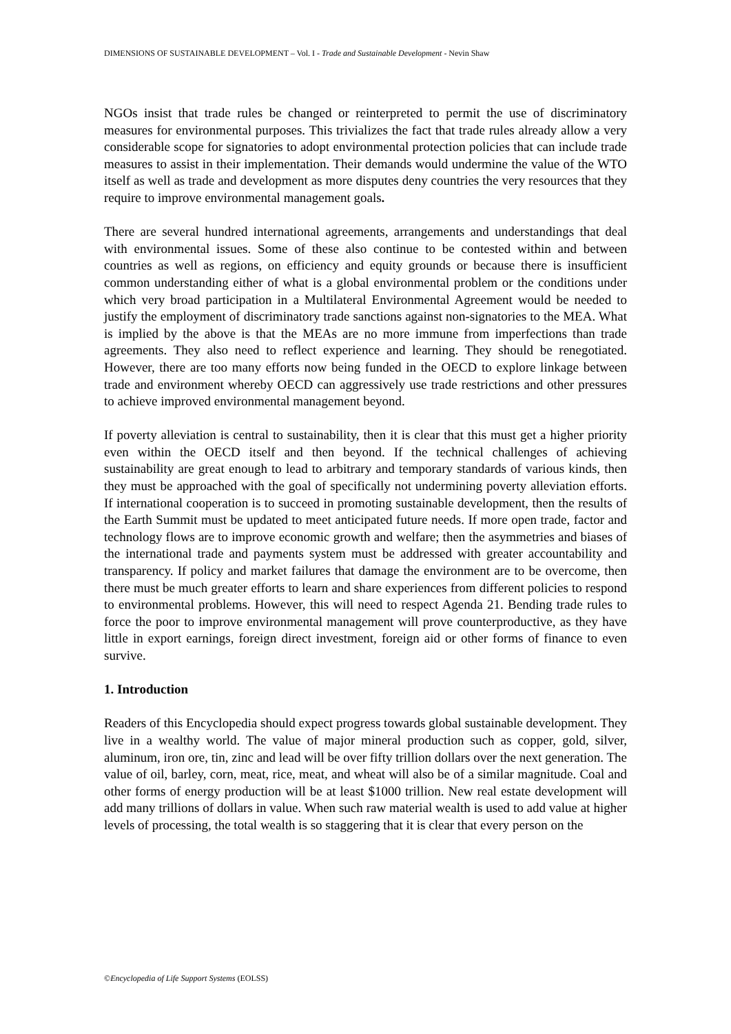DIMENSIONS OF SUSTAINABLE DEVELOPMENT – Vol. I - Trade and Sustainable Development - Nevin Shaw
NGOs insist that trade rules be changed or reinterpreted to permit the use of discriminatory measures for environmental purposes. This trivializes the fact that trade rules already allow a very considerable scope for signatories to adopt environmental protection policies that can include trade measures to assist in their implementation. Their demands would undermine the value of the WTO itself as well as trade and development as more disputes deny countries the very resources that they require to improve environmental management goals.
There are several hundred international agreements, arrangements and understandings that deal with environmental issues. Some of these also continue to be contested within and between countries as well as regions, on efficiency and equity grounds or because there is insufficient common understanding either of what is a global environmental problem or the conditions under which very broad participation in a Multilateral Environmental Agreement would be needed to justify the employment of discriminatory trade sanctions against non-signatories to the MEA. What is implied by the above is that the MEAs are no more immune from imperfections than trade agreements. They also need to reflect experience and learning. They should be renegotiated. However, there are too many efforts now being funded in the OECD to explore linkage between trade and environment whereby OECD can aggressively use trade restrictions and other pressures to achieve improved environmental management beyond.
If poverty alleviation is central to sustainability, then it is clear that this must get a higher priority even within the OECD itself and then beyond. If the technical challenges of achieving sustainability are great enough to lead to arbitrary and temporary standards of various kinds, then they must be approached with the goal of specifically not undermining poverty alleviation efforts. If international cooperation is to succeed in promoting sustainable development, then the results of the Earth Summit must be updated to meet anticipated future needs. If more open trade, factor and technology flows are to improve economic growth and welfare; then the asymmetries and biases of the international trade and payments system must be addressed with greater accountability and transparency. If policy and market failures that damage the environment are to be overcome, then there must be much greater efforts to learn and share experiences from different policies to respond to environmental problems. However, this will need to respect Agenda 21. Bending trade rules to force the poor to improve environmental management will prove counterproductive, as they have little in export earnings, foreign direct investment, foreign aid or other forms of finance to even survive.
1. Introduction
Readers of this Encyclopedia should expect progress towards global sustainable development. They live in a wealthy world. The value of major mineral production such as copper, gold, silver, aluminum, iron ore, tin, zinc and lead will be over fifty trillion dollars over the next generation. The value of oil, barley, corn, meat, rice, meat, and wheat will also be of a similar magnitude. Coal and other forms of energy production will be at least $1000 trillion. New real estate development will add many trillions of dollars in value. When such raw material wealth is used to add value at higher levels of processing, the total wealth is so staggering that it is clear that every person on the
©Encyclopedia of Life Support Systems (EOLSS)